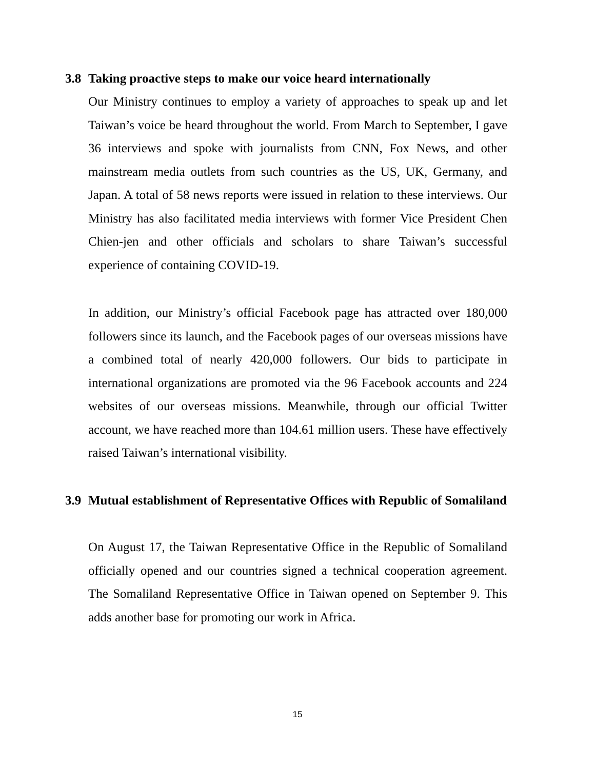3.8 Taking proactive steps to make our voice heard internationally
Our Ministry continues to employ a variety of approaches to speak up and let Taiwan’s voice be heard throughout the world. From March to September, I gave 36 interviews and spoke with journalists from CNN, Fox News, and other mainstream media outlets from such countries as the US, UK, Germany, and Japan. A total of 58 news reports were issued in relation to these interviews. Our Ministry has also facilitated media interviews with former Vice President Chen Chien-jen and other officials and scholars to share Taiwan’s successful experience of containing COVID-19.
In addition, our Ministry’s official Facebook page has attracted over 180,000 followers since its launch, and the Facebook pages of our overseas missions have a combined total of nearly 420,000 followers. Our bids to participate in international organizations are promoted via the 96 Facebook accounts and 224 websites of our overseas missions. Meanwhile, through our official Twitter account, we have reached more than 104.61 million users. These have effectively raised Taiwan’s international visibility.
3.9 Mutual establishment of Representative Offices with Republic of Somaliland
On August 17, the Taiwan Representative Office in the Republic of Somaliland officially opened and our countries signed a technical cooperation agreement. The Somaliland Representative Office in Taiwan opened on September 9. This adds another base for promoting our work in Africa.
15